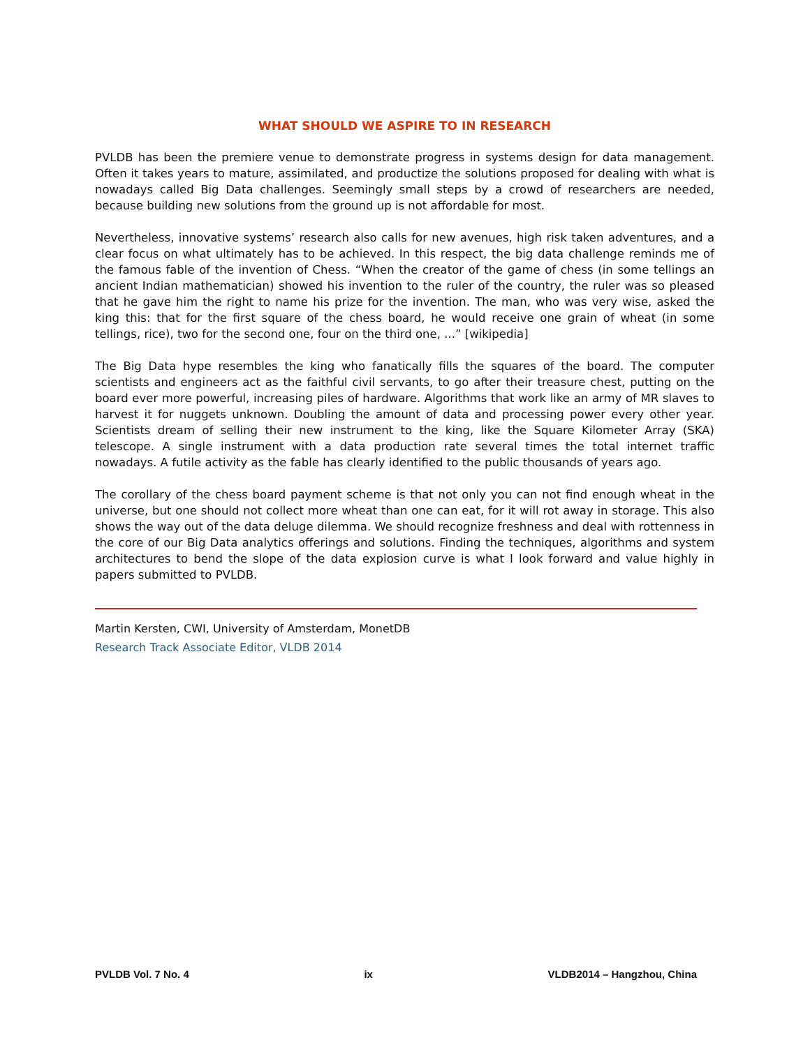WHAT SHOULD WE ASPIRE TO IN RESEARCH
PVLDB has been the premiere venue to demonstrate progress in systems design for data management. Often it takes years to mature, assimilated, and productize the solutions proposed for dealing with what is nowadays called Big Data challenges. Seemingly small steps by a crowd of researchers are needed, because building new solutions from the ground up is not affordable for most.
Nevertheless, innovative systems’ research also calls for new avenues, high risk taken adventures, and a clear focus on what ultimately has to be achieved. In this respect, the big data challenge reminds me of the famous fable of the invention of Chess. “When the creator of the game of chess (in some tellings an ancient Indian mathematician) showed his invention to the ruler of the country, the ruler was so pleased that he gave him the right to name his prize for the invention. The man, who was very wise, asked the king this: that for the first square of the chess board, he would receive one grain of wheat (in some tellings, rice), two for the second one, four on the third one, ...” [wikipedia]
The Big Data hype resembles the king who fanatically fills the squares of the board. The computer scientists and engineers act as the faithful civil servants, to go after their treasure chest, putting on the board ever more powerful, increasing piles of hardware. Algorithms that work like an army of MR slaves to harvest it for nuggets unknown. Doubling the amount of data and processing power every other year. Scientists dream of selling their new instrument to the king, like the Square Kilometer Array (SKA) telescope. A single instrument with a data production rate several times the total internet traffic nowadays. A futile activity as the fable has clearly identified to the public thousands of years ago.
The corollary of the chess board payment scheme is that not only you can not find enough wheat in the universe, but one should not collect more wheat than one can eat, for it will rot away in storage. This also shows the way out of the data deluge dilemma. We should recognize freshness and deal with rottenness in the core of our Big Data analytics offerings and solutions. Finding the techniques, algorithms and system architectures to bend the slope of the data explosion curve is what I look forward and value highly in papers submitted to PVLDB.
Martin Kersten, CWI, University of Amsterdam, MonetDB
Research Track Associate Editor, VLDB 2014
PVLDB Vol. 7 No. 4 ix VLDB2014 – Hangzhou, China